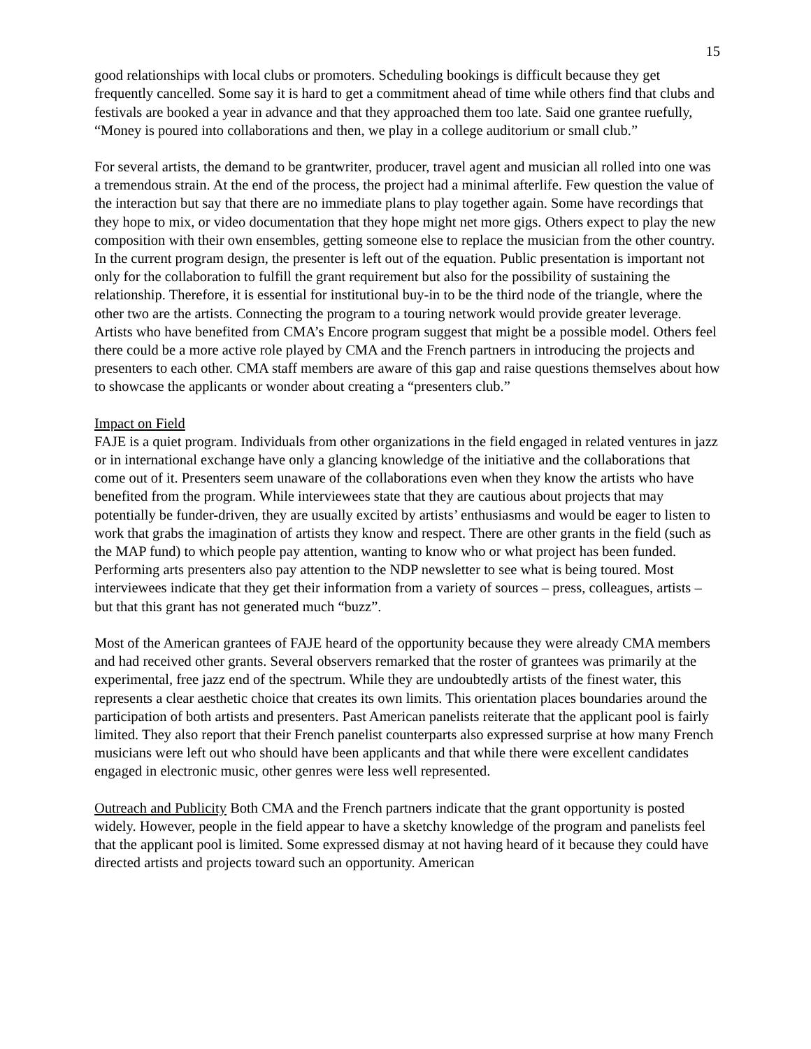15
good relationships with local clubs or promoters. Scheduling bookings is difficult because they get frequently cancelled. Some say it is hard to get a commitment ahead of time while others find that clubs and festivals are booked a year in advance and that they approached them too late. Said one grantee ruefully, “Money is poured into collaborations and then, we play in a college auditorium or small club.”
For several artists, the demand to be grantwriter, producer, travel agent and musician all rolled into one was a tremendous strain. At the end of the process, the project had a minimal afterlife. Few question the value of the interaction but say that there are no immediate plans to play together again. Some have recordings that they hope to mix, or video documentation that they hope might net more gigs. Others expect to play the new composition with their own ensembles, getting someone else to replace the musician from the other country.
In the current program design, the presenter is left out of the equation. Public presentation is important not only for the collaboration to fulfill the grant requirement but also for the possibility of sustaining the relationship. Therefore, it is essential for institutional buy-in to be the third node of the triangle, where the other two are the artists. Connecting the program to a touring network would provide greater leverage. Artists who have benefited from CMA’s Encore program suggest that might be a possible model. Others feel there could be a more active role played by CMA and the French partners in introducing the projects and presenters to each other. CMA staff members are aware of this gap and raise questions themselves about how to showcase the applicants or wonder about creating a “presenters club.”
Impact on Field
FAJE is a quiet program. Individuals from other organizations in the field engaged in related ventures in jazz or in international exchange have only a glancing knowledge of the initiative and the collaborations that come out of it. Presenters seem unaware of the collaborations even when they know the artists who have benefited from the program. While interviewees state that they are cautious about projects that may potentially be funder-driven, they are usually excited by artists’ enthusiasms and would be eager to listen to work that grabs the imagination of artists they know and respect. There are other grants in the field (such as the MAP fund) to which people pay attention, wanting to know who or what project has been funded. Performing arts presenters also pay attention to the NDP newsletter to see what is being toured. Most interviewees indicate that they get their information from a variety of sources – press, colleagues, artists – but that this grant has not generated much “buzz”.
Most of the American grantees of FAJE heard of the opportunity because they were already CMA members and had received other grants. Several observers remarked that the roster of grantees was primarily at the experimental, free jazz end of the spectrum. While they are undoubtedly artists of the finest water, this represents a clear aesthetic choice that creates its own limits. This orientation places boundaries around the participation of both artists and presenters. Past American panelists reiterate that the applicant pool is fairly limited. They also report that their French panelist counterparts also expressed surprise at how many French musicians were left out who should have been applicants and that while there were excellent candidates engaged in electronic music, other genres were less well represented.
Outreach and Publicity Both CMA and the French partners indicate that the grant opportunity is posted widely. However, people in the field appear to have a sketchy knowledge of the program and panelists feel that the applicant pool is limited. Some expressed dismay at not having heard of it because they could have directed artists and projects toward such an opportunity. American